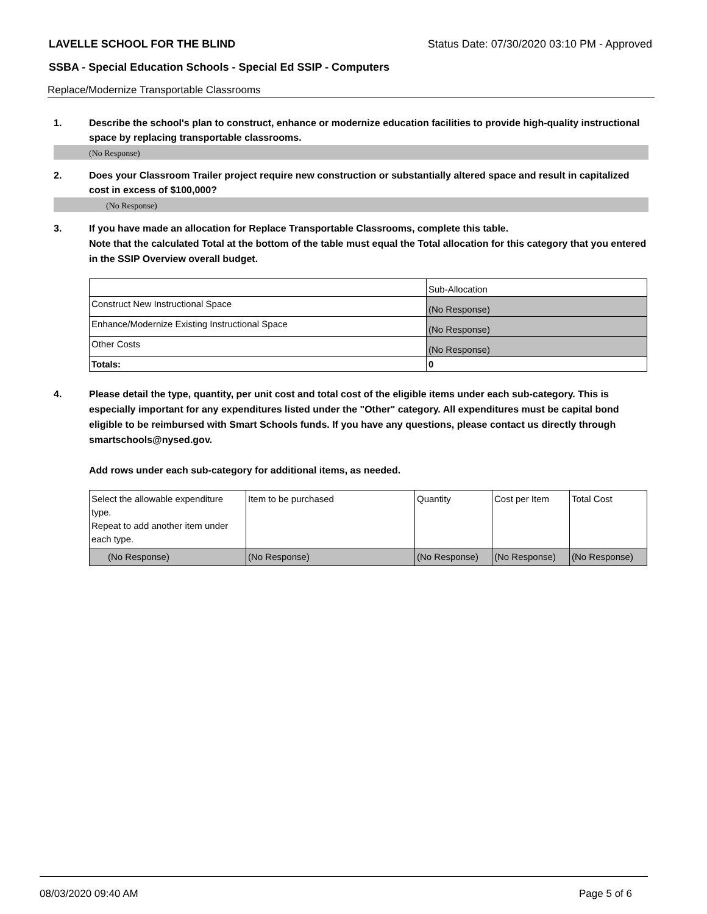LAVELLE SCHOOL FOR THE BLIND Status Date: 07/30/2020 03:10 PM - Approved
SSBA - Special Education Schools - Special Ed SSIP - Computers
Replace/Modernize Transportable Classrooms
1. Describe the school's plan to construct, enhance or modernize education facilities to provide high-quality instructional space by replacing transportable classrooms.
(No Response)
2. Does your Classroom Trailer project require new construction or substantially altered space and result in capitalized cost in excess of $100,000?
(No Response)
3. If you have made an allocation for Replace Transportable Classrooms, complete this table.
Note that the calculated Total at the bottom of the table must equal the Total allocation for this category that you entered in the SSIP Overview overall budget.
| | Sub-Allocation |
| Construct New Instructional Space | (No Response) |
| Enhance/Modernize Existing Instructional Space | (No Response) |
| Other Costs | (No Response) |
| Totals: | 0 |
4. Please detail the type, quantity, per unit cost and total cost of the eligible items under each sub-category. This is especially important for any expenditures listed under the "Other" category. All expenditures must be capital bond eligible to be reimbursed with Smart Schools funds. If you have any questions, please contact us directly through smartschools@nysed.gov.
Add rows under each sub-category for additional items, as needed.
| Select the allowable expenditure type. Repeat to add another item under each type. | Item to be purchased | Quantity | Cost per Item | Total Cost |
| (No Response) | (No Response) | (No Response) | (No Response) | (No Response) |
08/03/2020 09:40 AM Page 5 of 6